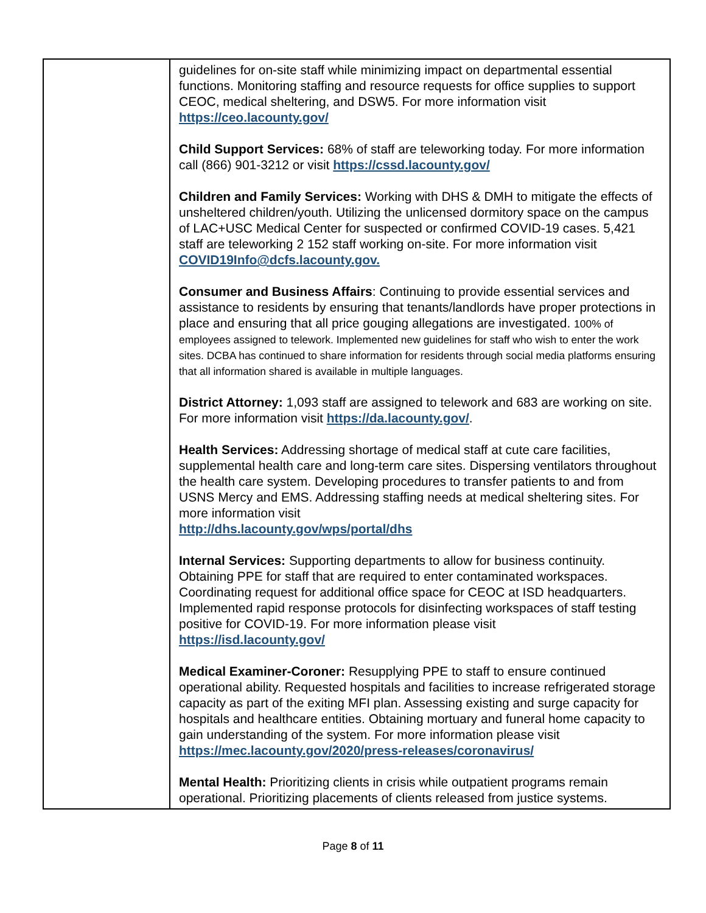| | guidelines for on-site staff while minimizing impact on departmental essential functions. Monitoring staffing and resource requests for office supplies to support CEOC, medical sheltering, and DSW5. For more information visit https://ceo.lacounty.gov/ Child Support Services: 68% of staff are teleworking today. For more information call (866) 901-3212 or visit https://cssd.lacounty.gov/ Children and Family Services: Working with DHS & DMH to mitigate the effects of unsheltered children/youth. Utilizing the unlicensed dormitory space on the campus of LAC+USC Medical Center for suspected or confirmed COVID-19 cases. 5,421 staff are teleworking 2 152 staff working on-site. For more information visit COVID19Info@dcfs.lacounty.gov. Consumer and Business Affairs : Continuing to provide essential services and assistance to residents by ensuring that tenants/landlords have proper protections in place and ensuring that all price gouging allegations are investigated. 100% of employees assigned to telework. Implemented new guidelines for staff who wish to enter the work sites. DCBA has continued to share information for residents through social media platforms ensuring that all information shared is available in multiple languages. District Attorney: 1,093 staff are assigned to telework and 683 are working on site. For more information visit https://da.lacounty.gov/ . Health Services: Addressing shortage of medical staff at cute care facilities, supplemental health care and long-term care sites. Dispersing ventilators throughout the health care system. Developing procedures to transfer patients to and from USNS Mercy and EMS. Addressing staffing needs at medical sheltering sites. For more information visit http://dhs.lacounty.gov/wps/portal/dhs Internal Services: Supporting departments to allow for business continuity. Obtaining PPE for staff that are required to enter contaminated workspaces. Coordinating request for additional office space for CEOC at ISD headquarters. Implemented rapid response protocols for disinfecting workspaces of staff testing positive for COVID-19. For more information please visit https://isd.lacounty.gov/ Medical Examiner-Coroner: Resupplying PPE to staff to ensure continued operational ability. Requested hospitals and facilities to increase refrigerated storage capacity as part of the exiting MFI plan. Assessing existing and surge capacity for hospitals and healthcare entities. Obtaining mortuary and funeral home capacity to gain understanding of the system. For more information please visit https://mec.lacounty.gov/2020/press-releases/coronavirus/ Mental Health: Prioritizing clients in crisis while outpatient programs remain operational. Prioritizing placements of clients released from justice systems. |
Page 8 of 11